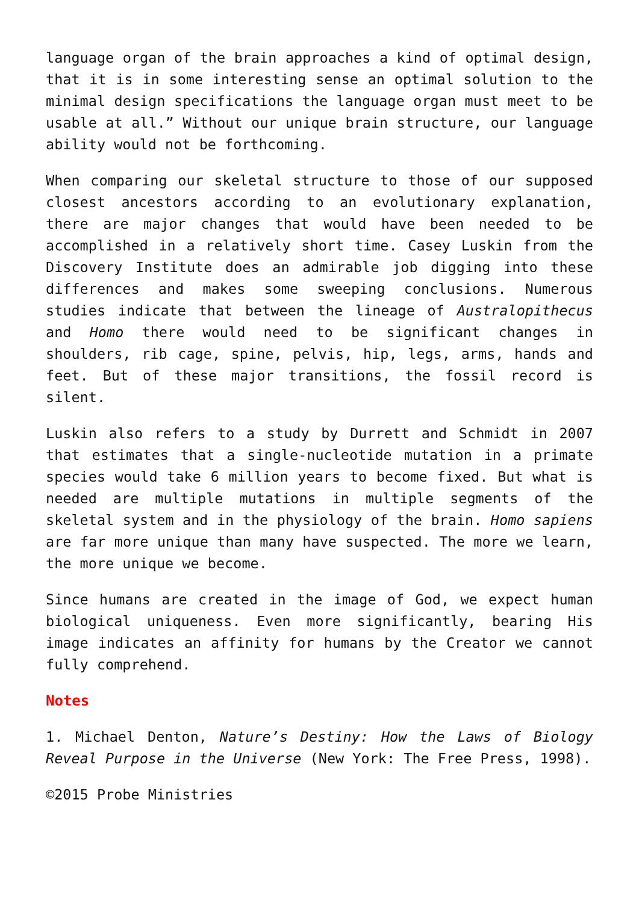language organ of the brain approaches a kind of optimal design, that it is in some interesting sense an optimal solution to the minimal design specifications the language organ must meet to be usable at all.” Without our unique brain structure, our language ability would not be forthcoming.
When comparing our skeletal structure to those of our supposed closest ancestors according to an evolutionary explanation, there are major changes that would have been needed to be accomplished in a relatively short time. Casey Luskin from the Discovery Institute does an admirable job digging into these differences and makes some sweeping conclusions. Numerous studies indicate that between the lineage of Australopithecus and Homo there would need to be significant changes in shoulders, rib cage, spine, pelvis, hip, legs, arms, hands and feet. But of these major transitions, the fossil record is silent.
Luskin also refers to a study by Durrett and Schmidt in 2007 that estimates that a single-nucleotide mutation in a primate species would take 6 million years to become fixed. But what is needed are multiple mutations in multiple segments of the skeletal system and in the physiology of the brain. Homo sapiens are far more unique than many have suspected. The more we learn, the more unique we become.
Since humans are created in the image of God, we expect human biological uniqueness. Even more significantly, bearing His image indicates an affinity for humans by the Creator we cannot fully comprehend.
Notes
1. Michael Denton, Nature’s Destiny: How the Laws of Biology Reveal Purpose in the Universe (New York: The Free Press, 1998).
©2015 Probe Ministries